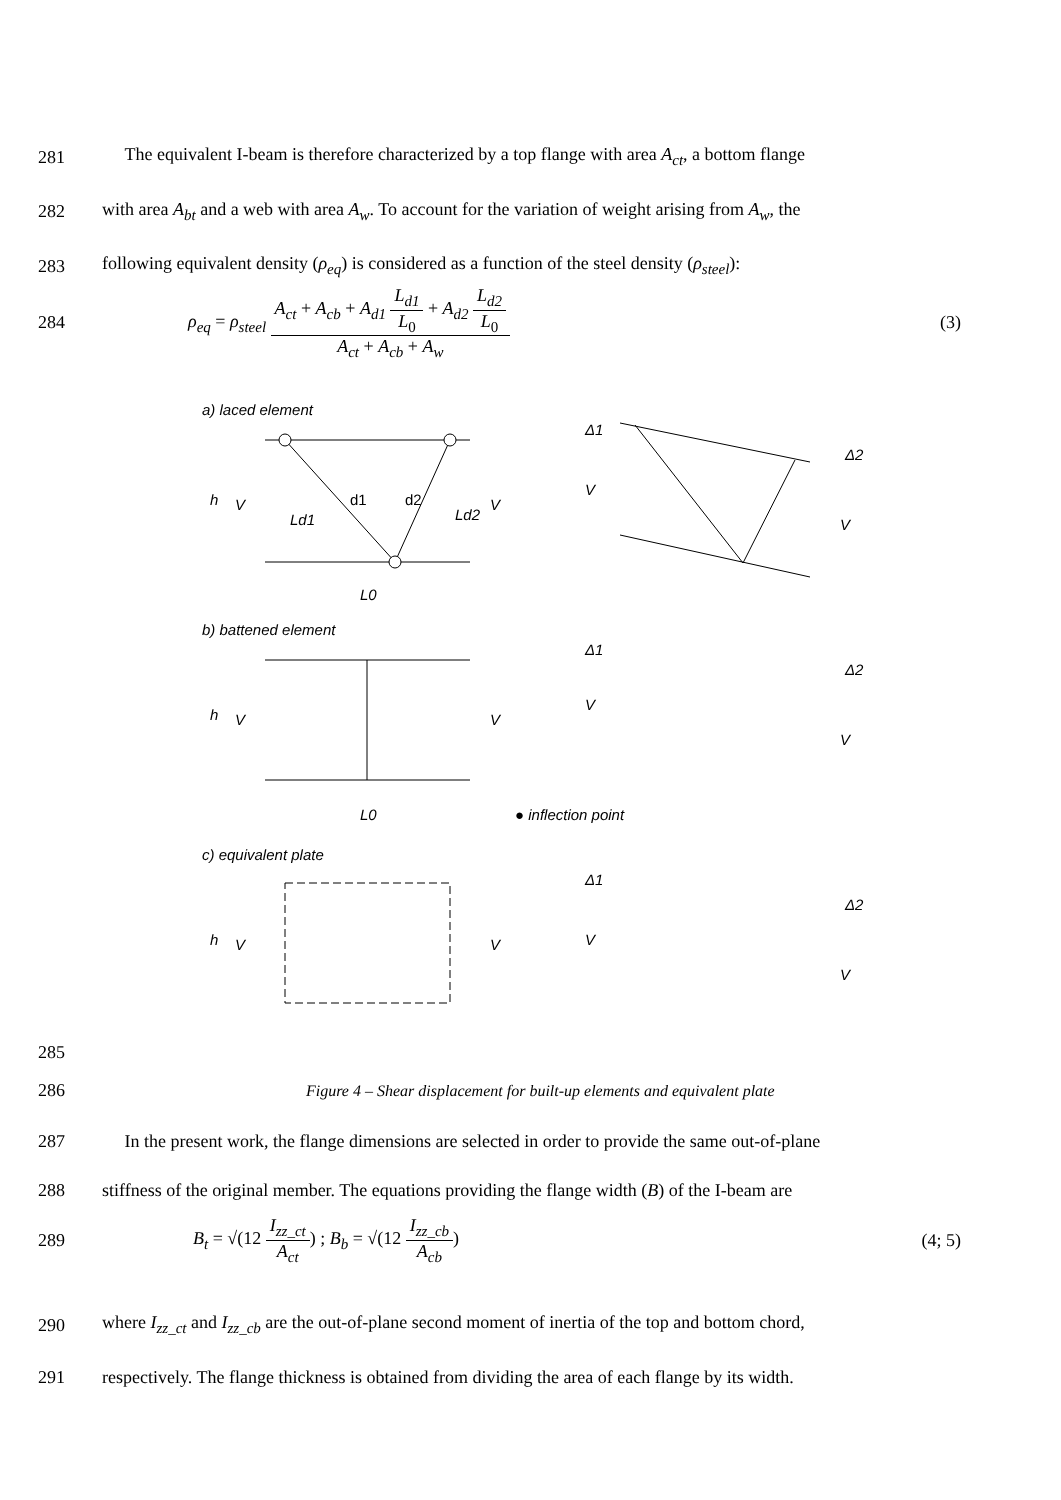281 The equivalent I-beam is therefore characterized by a top flange with area A<sub>ct</sub>, a bottom flange
282 with area A<sub>bt</sub> and a web with area A<sub>w</sub>. To account for the variation of weight arising from A<sub>w</sub>, the
283 following equivalent density (ρ<sub>eq</sub>) is considered as a function of the steel density (ρ<sub>steel</sub>):
284 ρ<sub>eq</sub> = ρ<sub>steel</sub> A<sub>ct</sub> + A<sub>cb</sub> + A<sub>d1</sub> L<sub>d1</sub> L<sub>0</sub> + A<sub>d2</sub> L<sub>d2</sub> L<sub>0</sub> A<sub>ct</sub> + A<sub>cb</sub> + A<sub>w</sub> (3)
a) laced element
h
V
V
d1
d2
Ld1
Ld2
L0
Δ1
Δ2
V
V
b) battened element
h
V
V
L0
● inflection point
Δ1
Δ2
V
V
c) equivalent plate
h
V
V
Δ1
Δ2
V
V
285
286 Figure 4 – Shear displacement for built-up elements and equivalent plate
287 In the present work, the flange dimensions are selected in order to provide the same out-of-plane
288 stiffness of the original member. The equations providing the flange width (B) of the I-beam are
289 B<sub>t</sub> = √(12 I<sub>zz_ct</sub> A<sub>ct</sub>) ; B<sub>b</sub> = √(12 I<sub>zz_cb</sub> A<sub>cb</sub>) (4; 5)
290 where I<sub>zz_ct</sub> and I<sub>zz_cb</sub> are the out-of-plane second moment of inertia of the top and bottom chord,
291 respectively. The flange thickness is obtained from dividing the area of each flange by its width.